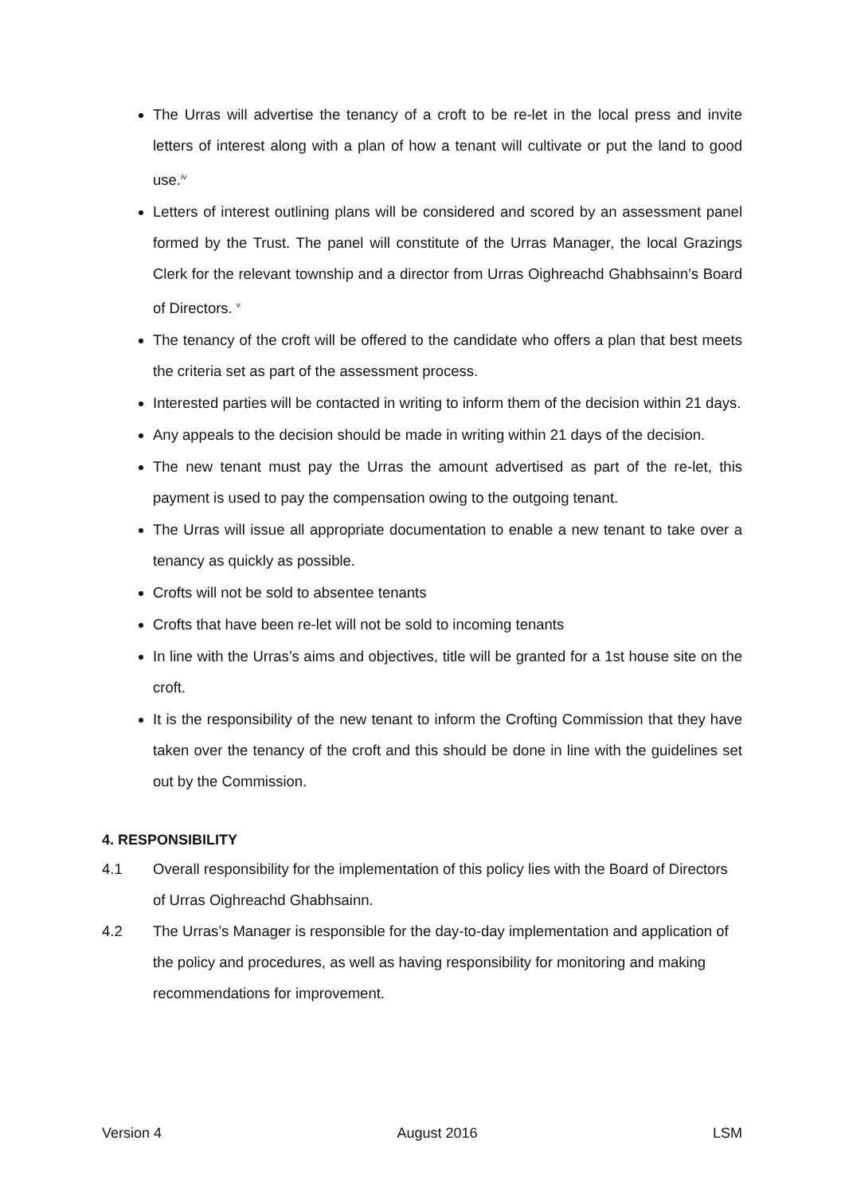The Urras will advertise the tenancy of a croft to be re-let in the local press and invite letters of interest along with a plan of how a tenant will cultivate or put the land to good use.<sup>iv</sup>
Letters of interest outlining plans will be considered and scored by an assessment panel formed by the Trust. The panel will constitute of the Urras Manager, the local Grazings Clerk for the relevant township and a director from Urras Oighreachd Ghabhsainn’s Board of Directors. <sup>v</sup>
The tenancy of the croft will be offered to the candidate who offers a plan that best meets the criteria set as part of the assessment process.
Interested parties will be contacted in writing to inform them of the decision within 21 days.
Any appeals to the decision should be made in writing within 21 days of the decision.
The new tenant must pay the Urras the amount advertised as part of the re-let, this payment is used to pay the compensation owing to the outgoing tenant.
The Urras will issue all appropriate documentation to enable a new tenant to take over a tenancy as quickly as possible.
Crofts will not be sold to absentee tenants
Crofts that have been re-let will not be sold to incoming tenants
In line with the Urras’s aims and objectives, title will be granted for a 1st house site on the croft.
It is the responsibility of the new tenant to inform the Crofting Commission that they have taken over the tenancy of the croft and this should be done in line with the guidelines set out by the Commission.
4. RESPONSIBILITY
4.1 Overall responsibility for the implementation of this policy lies with the Board of Directors of Urras Oighreachd Ghabhsainn.
4.2 The Urras’s Manager is responsible for the day-to-day implementation and application of the policy and procedures, as well as having responsibility for monitoring and making recommendations for improvement.
Version 4 August 2016 LSM